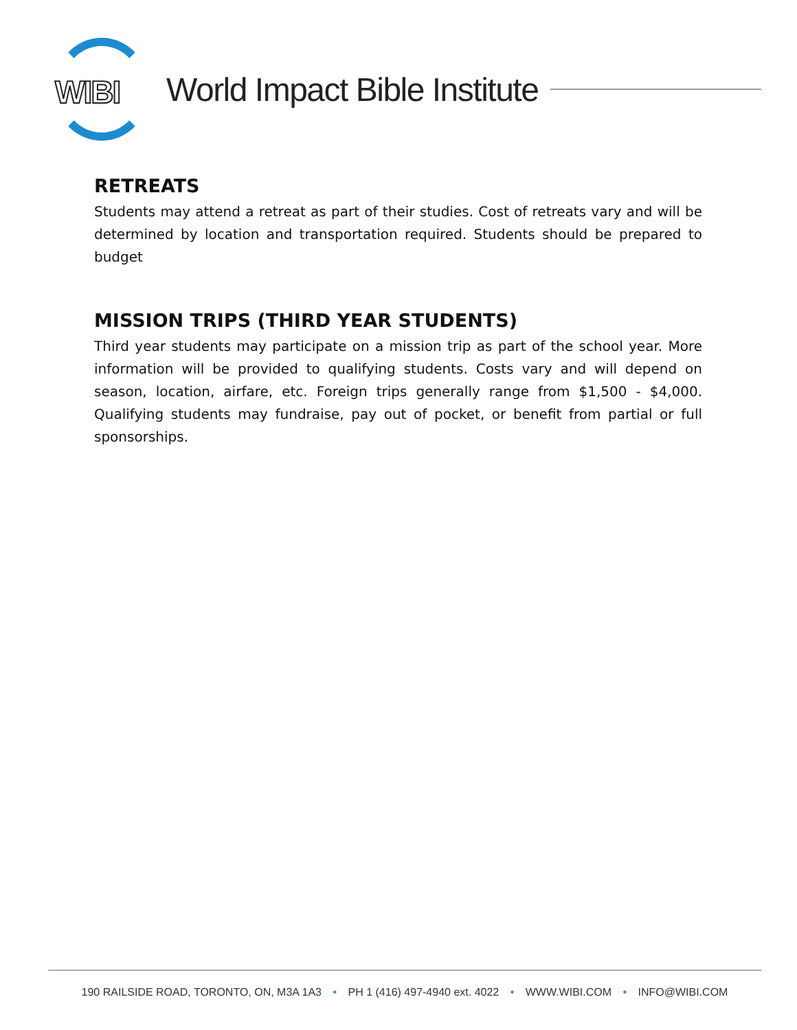WIBI
World Impact Bible Institute
RETREATS
Students may attend a retreat as part of their studies. Cost of retreats vary and will be determined by location and transportation required. Students should be prepared to budget
MISSION TRIPS (THIRD YEAR STUDENTS)
Third year students may participate on a mission trip as part of the school year. More information will be provided to qualifying students. Costs vary and will depend on season, location, airfare, etc. Foreign trips generally range from $1,500 - $4,000. Qualifying students may fundraise, pay out of pocket, or benefit from partial or full sponsorships.
190 RAILSIDE ROAD, TORONTO, ON, M3A 1A3 • PH 1 (416) 497-4940 ext. 4022 • WWW.WIBI.COM • INFO@WIBI.COM